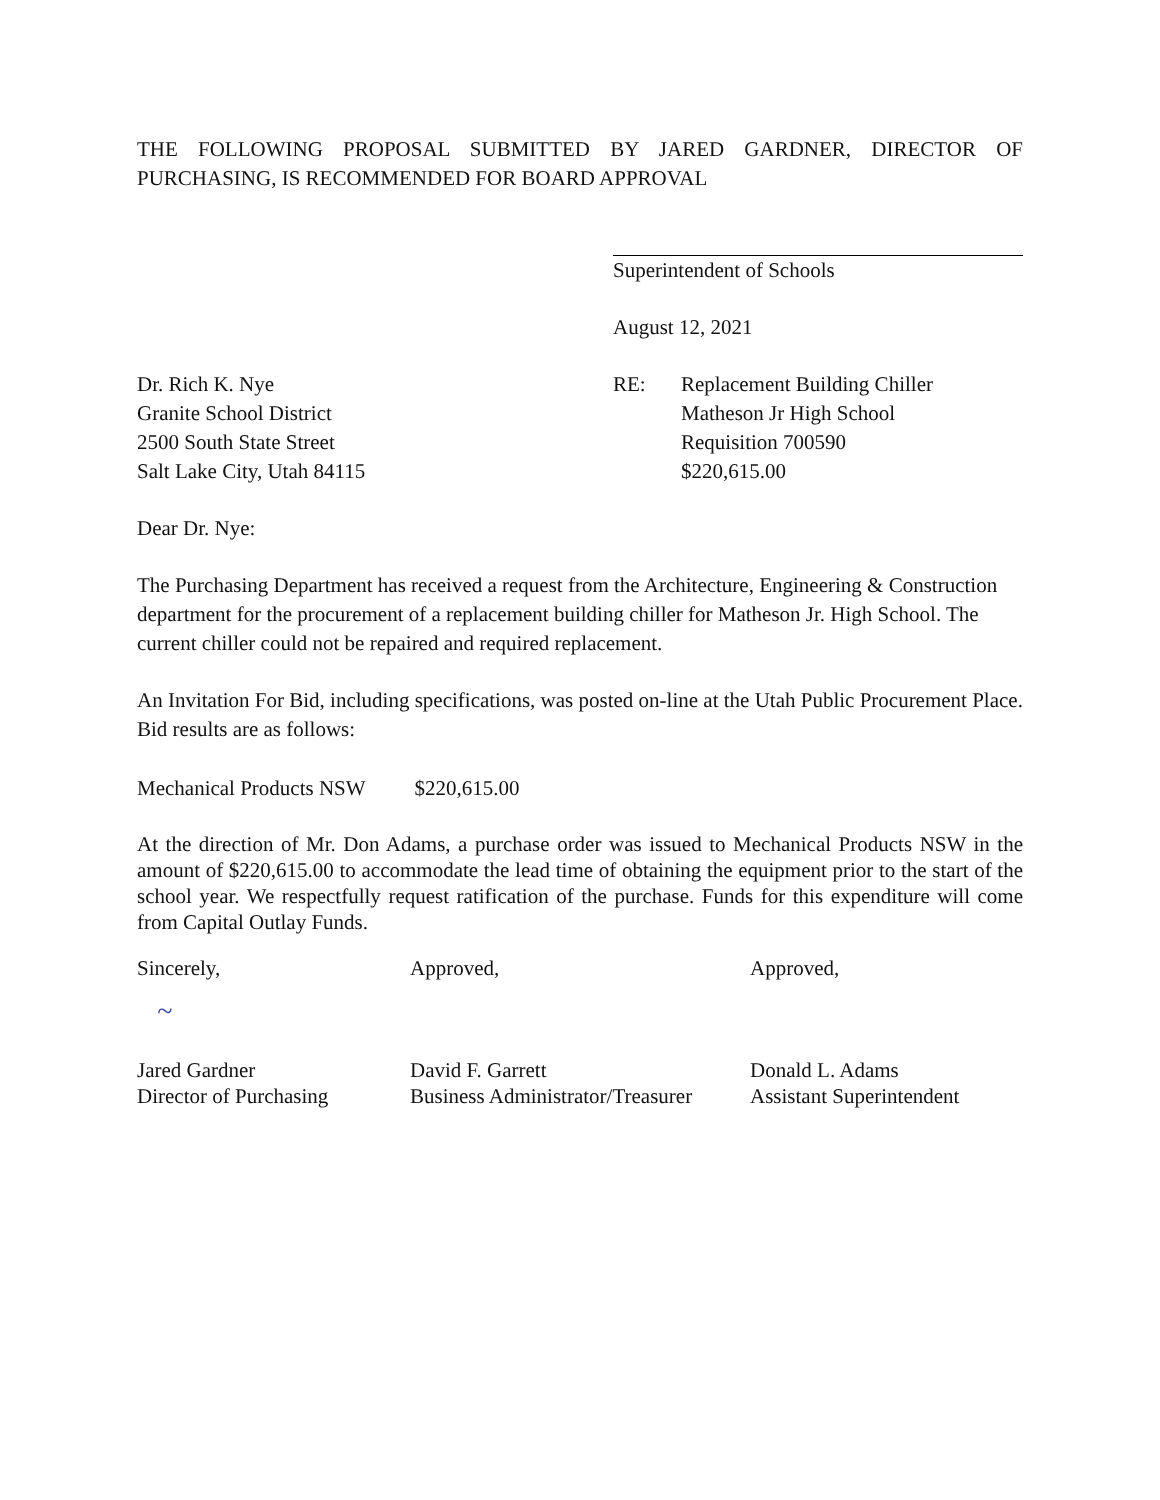THE FOLLOWING PROPOSAL SUBMITTED BY JARED GARDNER, DIRECTOR OF PURCHASING, IS RECOMMENDED FOR BOARD APPROVAL
Superintendent of Schools
August 12, 2021
Dr. Rich K. Nye
Granite School District
2500 South State Street
Salt Lake City, Utah 84115
RE: Replacement Building Chiller
Matheson Jr High School
Requisition 700590
$220,615.00
Dear Dr. Nye:
The Purchasing Department has received a request from the Architecture, Engineering & Construction department for the procurement of a replacement building chiller for Matheson Jr. High School. The current chiller could not be repaired and required replacement.
An Invitation For Bid, including specifications, was posted on-line at the Utah Public Procurement Place. Bid results are as follows:
Mechanical Products NSW $220,615.00
At the direction of Mr. Don Adams, a purchase order was issued to Mechanical Products NSW in the amount of $220,615.00 to accommodate the lead time of obtaining the equipment prior to the start of the school year. We respectfully request ratification of the purchase. Funds for this expenditure will come from Capital Outlay Funds.
Sincerely,
~
Jared Gardner
Director of Purchasing
Approved,
David F. Garrett
Business Administrator/Treasurer
Approved,
Donald L. Adams
Assistant Superintendent